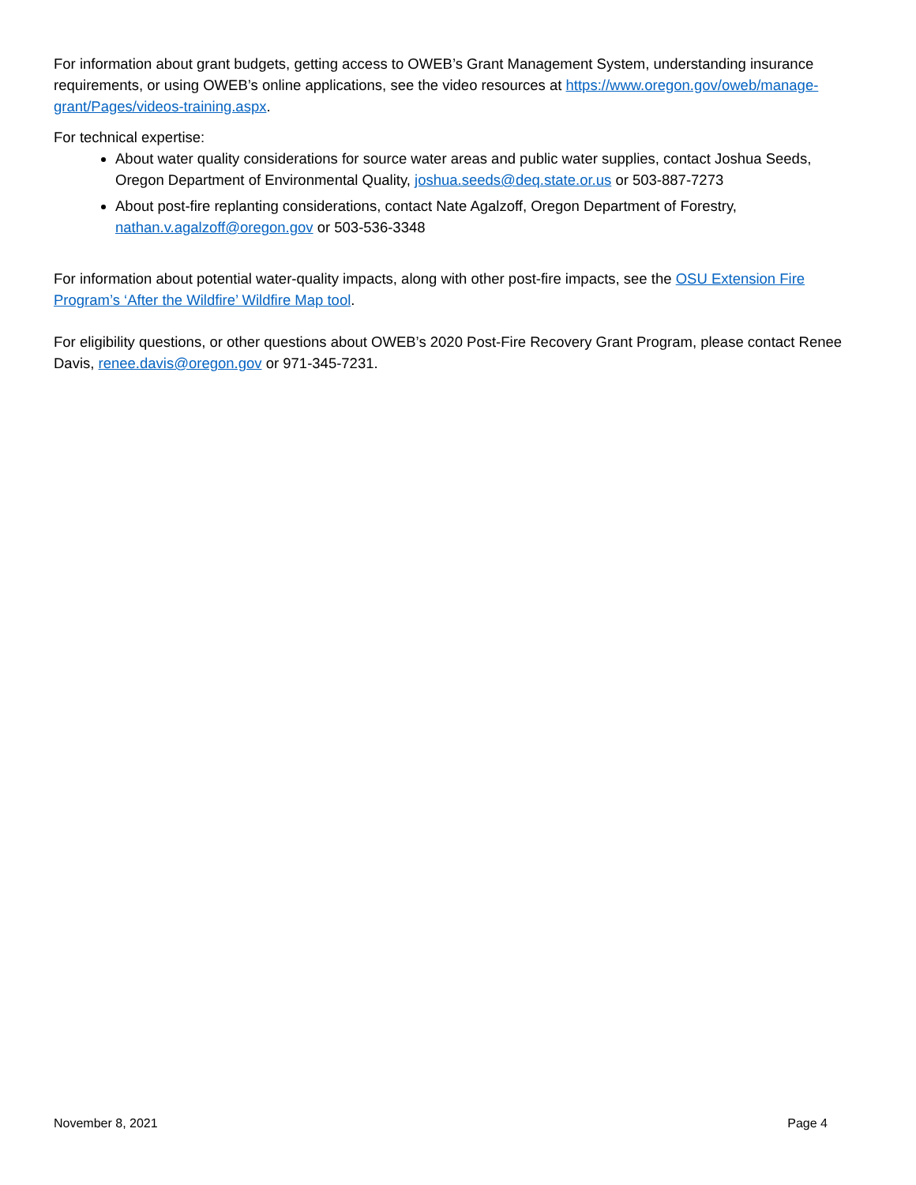For information about grant budgets, getting access to OWEB’s Grant Management System, understanding insurance requirements, or using OWEB’s online applications, see the video resources at https://www.oregon.gov/oweb/manage-grant/Pages/videos-training.aspx.
For technical expertise:
About water quality considerations for source water areas and public water supplies, contact Joshua Seeds, Oregon Department of Environmental Quality, joshua.seeds@deq.state.or.us or 503-887-7273
About post-fire replanting considerations, contact Nate Agalzoff, Oregon Department of Forestry, nathan.v.agalzoff@oregon.gov or 503-536-3348
For information about potential water-quality impacts, along with other post-fire impacts, see the OSU Extension Fire Program’s ‘After the Wildfire’ Wildfire Map tool.
For eligibility questions, or other questions about OWEB’s 2020 Post-Fire Recovery Grant Program, please contact Renee Davis, renee.davis@oregon.gov or 971-345-7231.
November 8, 2021 Page 4